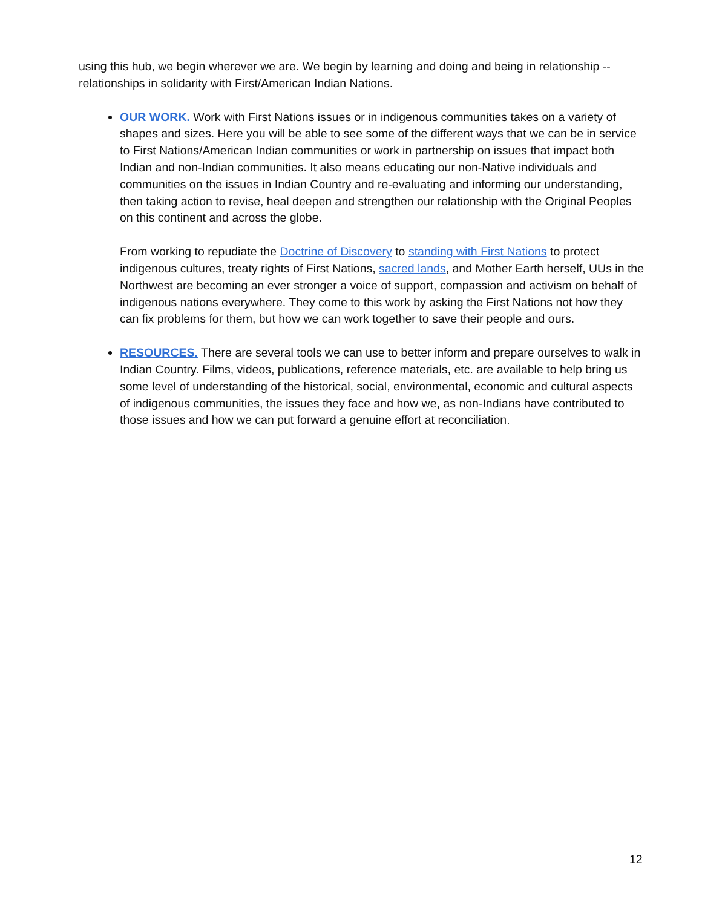using this hub, we begin wherever we are. We begin by learning and doing and being in relationship -- relationships in solidarity with First/American Indian Nations.
OUR WORK. Work with First Nations issues or in indigenous communities takes on a variety of shapes and sizes. Here you will be able to see some of the different ways that we can be in service to First Nations/American Indian communities or work in partnership on issues that impact both Indian and non-Indian communities. It also means educating our non-Native individuals and communities on the issues in Indian Country and re-evaluating and informing our understanding, then taking action to revise, heal deepen and strengthen our relationship with the Original Peoples on this continent and across the globe.
From working to repudiate the Doctrine of Discovery to standing with First Nations to protect indigenous cultures, treaty rights of First Nations, sacred lands, and Mother Earth herself, UUs in the Northwest are becoming an ever stronger a voice of support, compassion and activism on behalf of indigenous nations everywhere. They come to this work by asking the First Nations not how they can fix problems for them, but how we can work together to save their people and ours.
RESOURCES. There are several tools we can use to better inform and prepare ourselves to walk in Indian Country. Films, videos, publications, reference materials, etc. are available to help bring us some level of understanding of the historical, social, environmental, economic and cultural aspects of indigenous communities, the issues they face and how we, as non-Indians have contributed to those issues and how we can put forward a genuine effort at reconciliation.
12